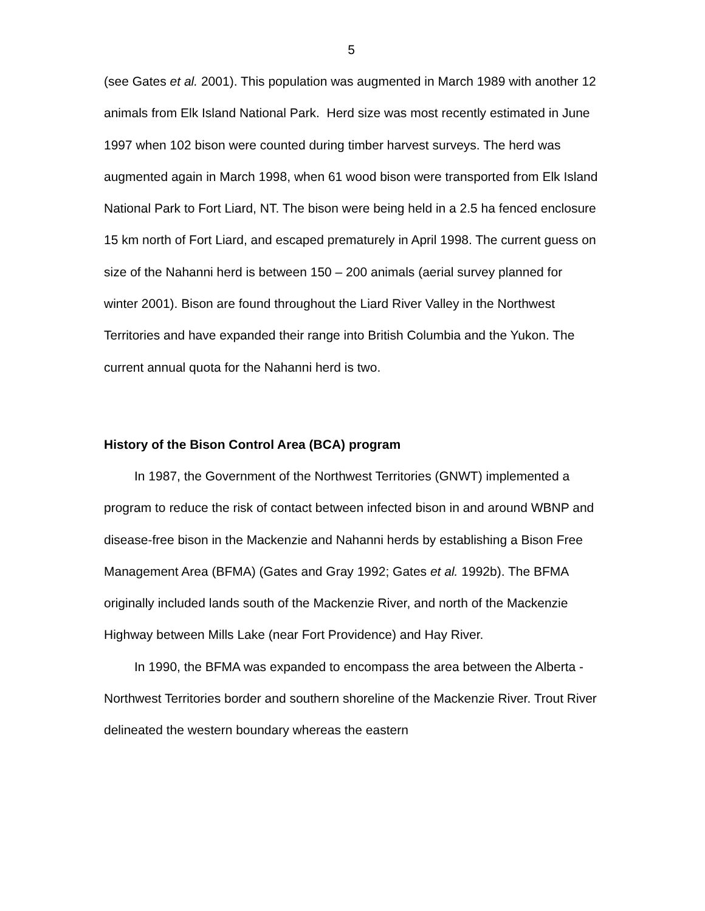5
(see Gates et al. 2001). This population was augmented in March 1989 with another 12 animals from Elk Island National Park. Herd size was most recently estimated in June 1997 when 102 bison were counted during timber harvest surveys. The herd was augmented again in March 1998, when 61 wood bison were transported from Elk Island National Park to Fort Liard, NT. The bison were being held in a 2.5 ha fenced enclosure 15 km north of Fort Liard, and escaped prematurely in April 1998. The current guess on size of the Nahanni herd is between 150 – 200 animals (aerial survey planned for winter 2001). Bison are found throughout the Liard River Valley in the Northwest Territories and have expanded their range into British Columbia and the Yukon. The current annual quota for the Nahanni herd is two.
History of the Bison Control Area (BCA) program
In 1987, the Government of the Northwest Territories (GNWT) implemented a program to reduce the risk of contact between infected bison in and around WBNP and disease-free bison in the Mackenzie and Nahanni herds by establishing a Bison Free Management Area (BFMA) (Gates and Gray 1992; Gates et al. 1992b). The BFMA originally included lands south of the Mackenzie River, and north of the Mackenzie Highway between Mills Lake (near Fort Providence) and Hay River.
In 1990, the BFMA was expanded to encompass the area between the Alberta - Northwest Territories border and southern shoreline of the Mackenzie River. Trout River delineated the western boundary whereas the eastern